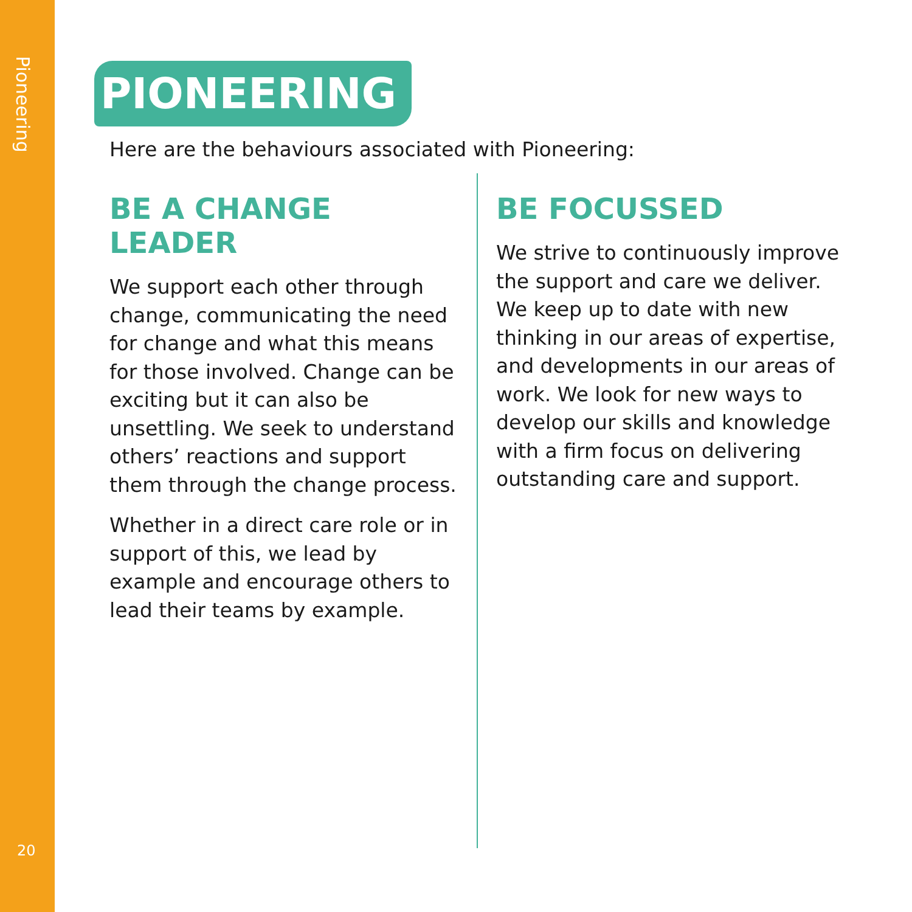Pioneering
20
PIONEERING
Here are the behaviours associated with Pioneering:
BE A CHANGE LEADER
We support each other through change, communicating the need for change and what this means for those involved. Change can be exciting but it can also be unsettling. We seek to understand others’ reactions and support them through the change process.
Whether in a direct care role or in support of this, we lead by example and encourage others to lead their teams by example.
BE FOCUSSED
We strive to continuously improve the support and care we deliver. We keep up to date with new thinking in our areas of expertise, and developments in our areas of work. We look for new ways to develop our skills and knowledge with a firm focus on delivering outstanding care and support.